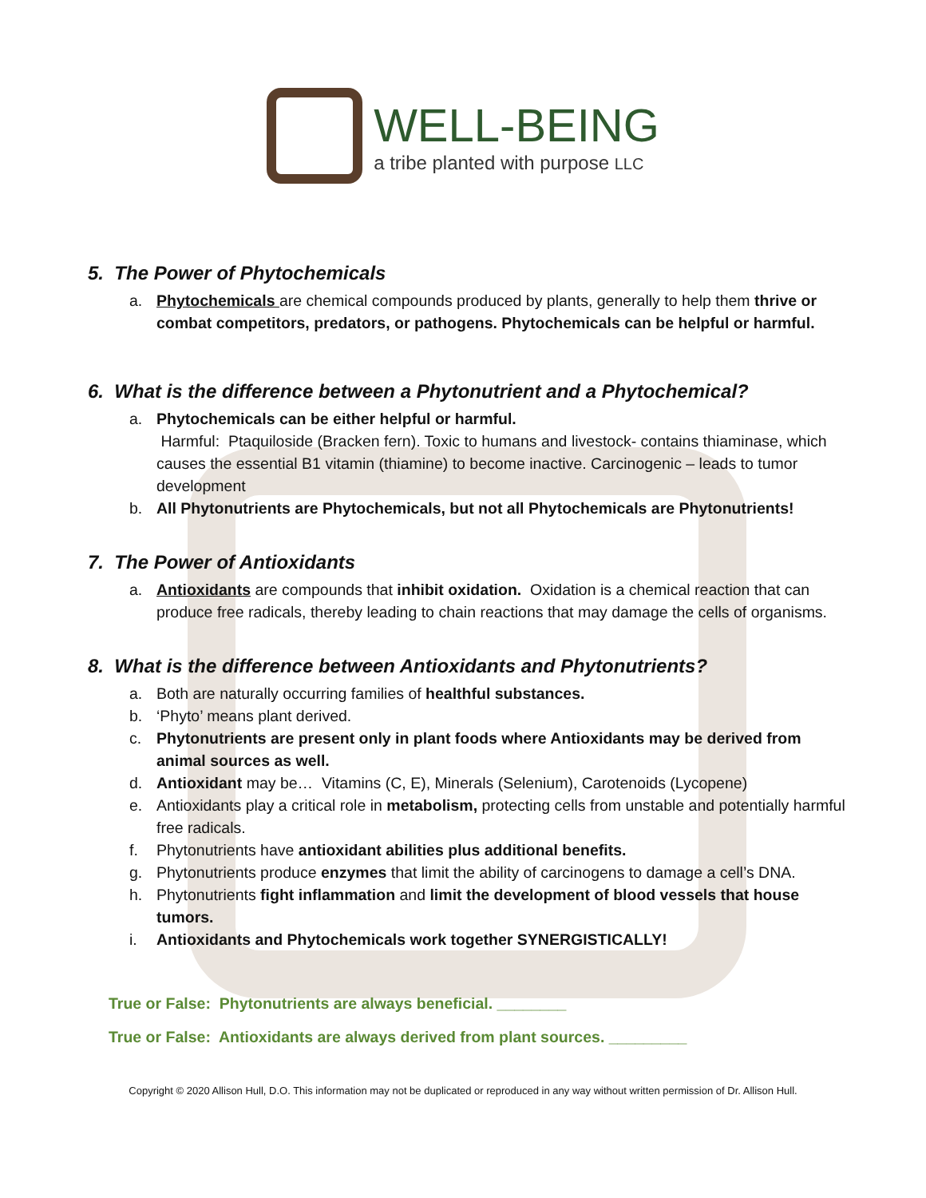WELL-BEING
a tribe planted with purpose LLC
5. The Power of Phytochemicals
a. Phytochemicals are chemical compounds produced by plants, generally to help them thrive or combat competitors, predators, or pathogens. Phytochemicals can be helpful or harmful.
6. What is the difference between a Phytonutrient and a Phytochemical?
a. Phytochemicals can be either helpful or harmful.
Harmful: Ptaquiloside (Bracken fern). Toxic to humans and livestock- contains thiaminase, which causes the essential B1 vitamin (thiamine) to become inactive. Carcinogenic – leads to tumor development
b. All Phytonutrients are Phytochemicals, but not all Phytochemicals are Phytonutrients!
7. The Power of Antioxidants
a. Antioxidants are compounds that inhibit oxidation. Oxidation is a chemical reaction that can produce free radicals, thereby leading to chain reactions that may damage the cells of organisms.
8. What is the difference between Antioxidants and Phytonutrients?
a. Both are naturally occurring families of healthful substances.
b. ‘Phyto’ means plant derived.
c. Phytonutrients are present only in plant foods where Antioxidants may be derived from animal sources as well.
d. Antioxidant may be… Vitamins (C, E), Minerals (Selenium), Carotenoids (Lycopene)
e. Antioxidants play a critical role in metabolism, protecting cells from unstable and potentially harmful free radicals.
f. Phytonutrients have antioxidant abilities plus additional benefits.
g. Phytonutrients produce enzymes that limit the ability of carcinogens to damage a cell’s DNA.
h. Phytonutrients fight inflammation and limit the development of blood vessels that house tumors.
i. Antioxidants and Phytochemicals work together SYNERGISTICALLY!
True or False: Phytonutrients are always beneficial. ________
True or False: Antioxidants are always derived from plant sources. _________
Copyright © 2020 Allison Hull, D.O. This information may not be duplicated or reproduced in any way without written permission of Dr. Allison Hull.